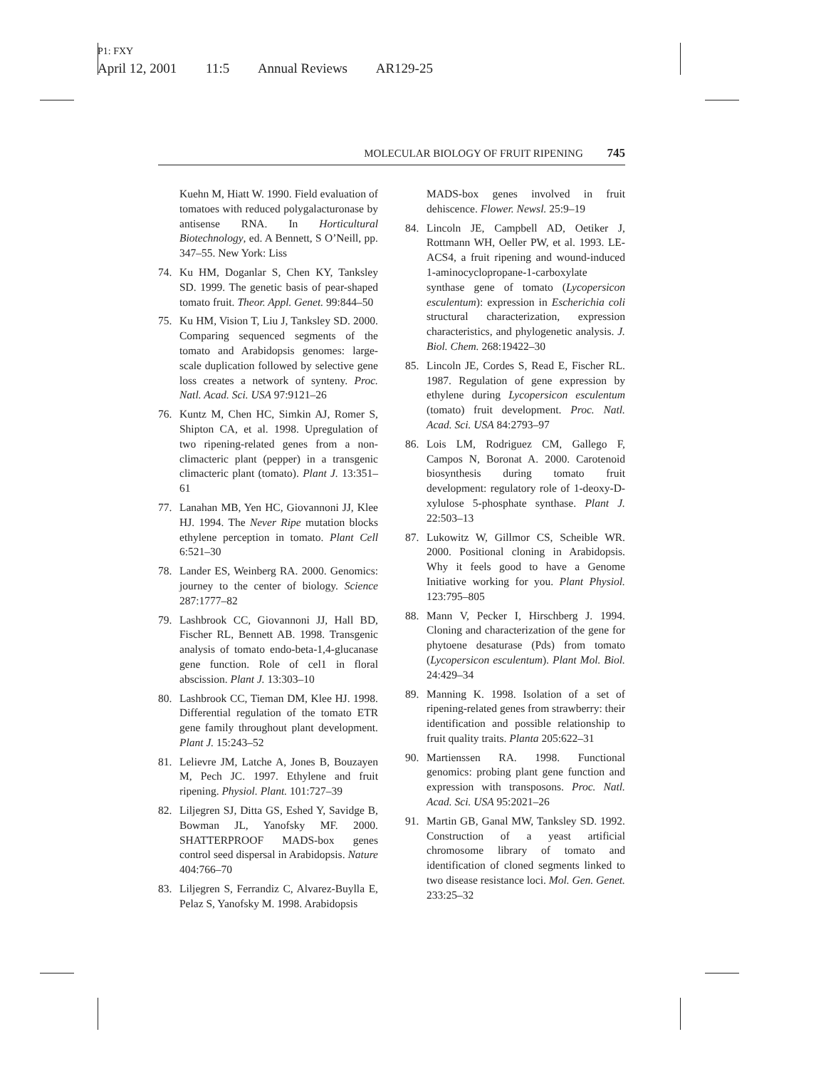P1: FXY
April 12, 2001 11:5 Annual Reviews AR129-25
MOLECULAR BIOLOGY OF FRUIT RIPENING 745
Kuehn M, Hiatt W. 1990. Field evaluation of tomatoes with reduced polygalacturonase by antisense RNA. In Horticultural Biotechnology, ed. A Bennett, S O’Neill, pp. 347–55. New York: Liss
74. Ku HM, Doganlar S, Chen KY, Tanksley SD. 1999. The genetic basis of pear-shaped tomato fruit. Theor. Appl. Genet. 99:844–50
75. Ku HM, Vision T, Liu J, Tanksley SD. 2000. Comparing sequenced segments of the tomato and Arabidopsis genomes: large-scale duplication followed by selective gene loss creates a network of synteny. Proc. Natl. Acad. Sci. USA 97:9121–26
76. Kuntz M, Chen HC, Simkin AJ, Romer S, Shipton CA, et al. 1998. Upregulation of two ripening-related genes from a non-climacteric plant (pepper) in a transgenic climacteric plant (tomato). Plant J. 13:351–61
77. Lanahan MB, Yen HC, Giovannoni JJ, Klee HJ. 1994. The Never Ripe mutation blocks ethylene perception in tomato. Plant Cell 6:521–30
78. Lander ES, Weinberg RA. 2000. Genomics: journey to the center of biology. Science 287:1777–82
79. Lashbrook CC, Giovannoni JJ, Hall BD, Fischer RL, Bennett AB. 1998. Transgenic analysis of tomato endo-beta-1,4-glucanase gene function. Role of cel1 in floral abscission. Plant J. 13:303–10
80. Lashbrook CC, Tieman DM, Klee HJ. 1998. Differential regulation of the tomato ETR gene family throughout plant development. Plant J. 15:243–52
81. Lelievre JM, Latche A, Jones B, Bouzayen M, Pech JC. 1997. Ethylene and fruit ripening. Physiol. Plant. 101:727–39
82. Liljegren SJ, Ditta GS, Eshed Y, Savidge B, Bowman JL, Yanofsky MF. 2000. SHATTERPROOF MADS-box genes control seed dispersal in Arabidopsis. Nature 404:766–70
83. Liljegren S, Ferrandiz C, Alvarez-Buylla E, Pelaz S, Yanofsky M. 1998. Arabidopsis
MADS-box genes involved in fruit dehiscence. Flower. Newsl. 25:9–19
84. Lincoln JE, Campbell AD, Oetiker J, Rottmann WH, Oeller PW, et al. 1993. LE-ACS4, a fruit ripening and wound-induced 1-aminocyclopropane-1-carboxylate synthase gene of tomato (Lycopersicon esculentum): expression in Escherichia coli structural characterization, expression characteristics, and phylogenetic analysis. J. Biol. Chem. 268:19422–30
85. Lincoln JE, Cordes S, Read E, Fischer RL. 1987. Regulation of gene expression by ethylene during Lycopersicon esculentum (tomato) fruit development. Proc. Natl. Acad. Sci. USA 84:2793–97
86. Lois LM, Rodriguez CM, Gallego F, Campos N, Boronat A. 2000. Carotenoid biosynthesis during tomato fruit development: regulatory role of 1-deoxy-D-xylulose 5-phosphate synthase. Plant J. 22:503–13
87. Lukowitz W, Gillmor CS, Scheible WR. 2000. Positional cloning in Arabidopsis. Why it feels good to have a Genome Initiative working for you. Plant Physiol. 123:795–805
88. Mann V, Pecker I, Hirschberg J. 1994. Cloning and characterization of the gene for phytoene desaturase (Pds) from tomato (Lycopersicon esculentum). Plant Mol. Biol. 24:429–34
89. Manning K. 1998. Isolation of a set of ripening-related genes from strawberry: their identification and possible relationship to fruit quality traits. Planta 205:622–31
90. Martienssen RA. 1998. Functional genomics: probing plant gene function and expression with transposons. Proc. Natl. Acad. Sci. USA 95:2021–26
91. Martin GB, Ganal MW, Tanksley SD. 1992. Construction of a yeast artificial chromosome library of tomato and identification of cloned segments linked to two disease resistance loci. Mol. Gen. Genet. 233:25–32